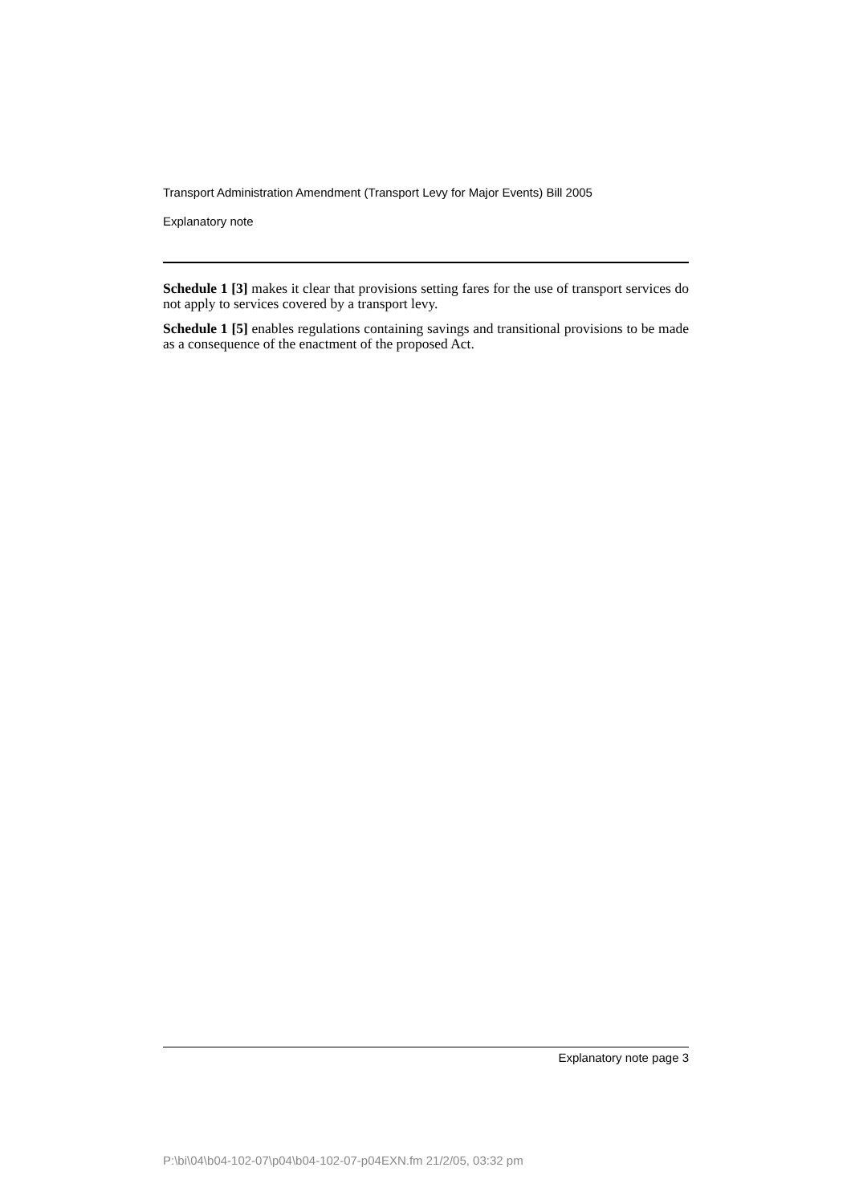Transport Administration Amendment (Transport Levy for Major Events) Bill 2005
Explanatory note
Schedule 1 [3] makes it clear that provisions setting fares for the use of transport services do not apply to services covered by a transport levy.
Schedule 1 [5] enables regulations containing savings and transitional provisions to be made as a consequence of the enactment of the proposed Act.
Explanatory note page 3
P:\bi\04\b04-102-07\p04\b04-102-07-p04EXN.fm 21/2/05, 03:32 pm